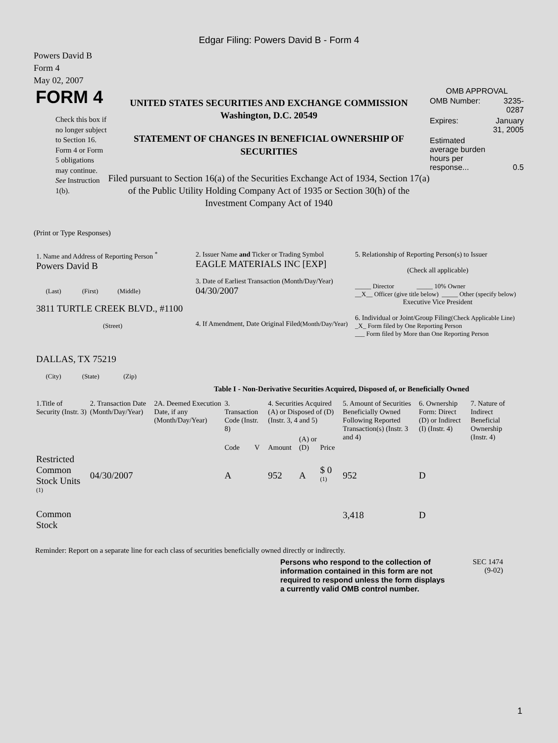Edgar Filing: Powers David B - Form 4
Powers David B
Form 4
May 02, 2007
FORM 4
Check this box if no longer subject to Section 16. Form 4 or Form 5 obligations may continue. See Instruction 1(b).
UNITED STATES SECURITIES AND EXCHANGE COMMISSION
Washington, D.C. 20549
STATEMENT OF CHANGES IN BENEFICIAL OWNERSHIP OF SECURITIES
Filed pursuant to Section 16(a) of the Securities Exchange Act of 1934, Section 17(a) of the Public Utility Holding Company Act of 1935 or Section 30(h) of the Investment Company Act of 1940
OMB APPROVAL
| OMB Number: | 3235-0287 |
| Expires: | January 31, 2005 |
| Estimated average burden hours per response... | 0.5 |
(Print or Type Responses)
| 1. Name and Address of Reporting Person <sup>*</sup> Powers David B (Last) (First) (Middle) 3811 TURTLE CREEK BLVD., #1100 (Street) DALLAS, TX 75219 (City) (State) (Zip) | 2. Issuer Name and Ticker or Trading Symbol EAGLE MATERIALS INC [EXP] 3. Date of Earliest Transaction (Month/Day/Year) 04/30/2007 4. If Amendment, Date Original Filed (Month/Day/Year) | 5. Relationship of Reporting Person(s) to Issuer (Check all applicable) _____ Director _____ 10% Owner __X__ Officer (give title below) _____ Other (specify below) Executive Vice President 6. Individual or Joint/Group Filing (Check Applicable Line) _X_ Form filed by One Reporting Person ___ Form filed by More than One Reporting Person |
Table I - Non-Derivative Securities Acquired, Disposed of, or Beneficially Owned
| 1.Title of Security (Instr. 3) | 2. Transaction Date (Month/Day/Year) | 2A. Deemed Execution Date, if any (Month/Day/Year) | 3. Transaction Code (Instr. 8) | | 4. Securities Acquired (A) or Disposed of (D) (Instr. 3, 4 and 5) | | | 5. Amount of Securities Beneficially Owned Following Reported Transaction(s) (Instr. 3 and 4) | 6. Ownership Form: Direct (D) or Indirect (I) (Instr. 4) | 7. Nature of Indirect Beneficial Ownership (Instr. 4) |
| --- | --- | --- | --- | --- | --- | --- | --- | --- | --- | --- |
| | | | Code | V | Amount | (A) or (D) | Price | | | |
| Restricted Common Stock Units <sup>(1)</sup> | 04/30/2007 | | A | | 952 | A | $ 0 <sup>(1)</sup> | 952 | D | |
| Common Stock | | | | | | | | 3,418 | D | |
Reminder: Report on a separate line for each class of securities beneficially owned directly or indirectly.
Persons who respond to the collection of information contained in this form are not required to respond unless the form displays a currently valid OMB control number.
SEC 1474
(9-02)
1